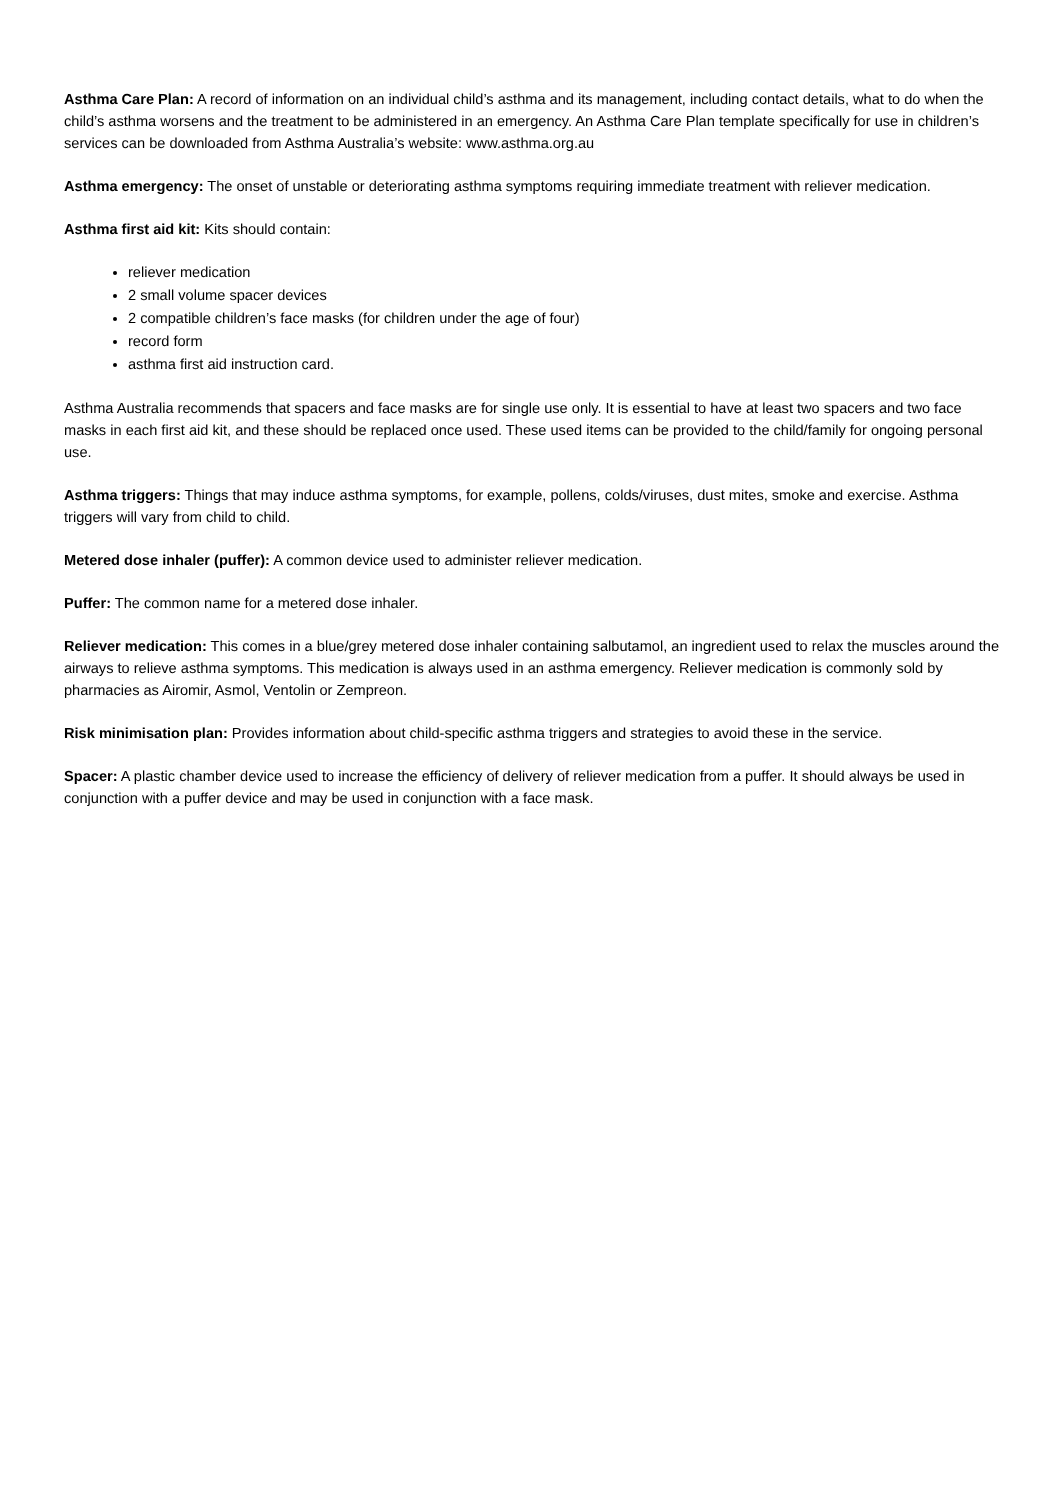Asthma Care Plan: A record of information on an individual child’s asthma and its management, including contact details, what to do when the child’s asthma worsens and the treatment to be administered in an emergency. An Asthma Care Plan template specifically for use in children’s services can be downloaded from Asthma Australia’s website: www.asthma.org.au
Asthma emergency: The onset of unstable or deteriorating asthma symptoms requiring immediate treatment with reliever medication.
Asthma first aid kit: Kits should contain:
reliever medication
2 small volume spacer devices
2 compatible children’s face masks (for children under the age of four)
record form
asthma first aid instruction card.
Asthma Australia recommends that spacers and face masks are for single use only. It is essential to have at least two spacers and two face masks in each first aid kit, and these should be replaced once used. These used items can be provided to the child/family for ongoing personal use.
Asthma triggers: Things that may induce asthma symptoms, for example, pollens, colds/viruses, dust mites, smoke and exercise. Asthma triggers will vary from child to child.
Metered dose inhaler (puffer): A common device used to administer reliever medication.
Puffer: The common name for a metered dose inhaler.
Reliever medication: This comes in a blue/grey metered dose inhaler containing salbutamol, an ingredient used to relax the muscles around the airways to relieve asthma symptoms. This medication is always used in an asthma emergency. Reliever medication is commonly sold by pharmacies as Airomir, Asmol, Ventolin or Zempreon.
Risk minimisation plan: Provides information about child-specific asthma triggers and strategies to avoid these in the service.
Spacer: A plastic chamber device used to increase the efficiency of delivery of reliever medication from a puffer. It should always be used in conjunction with a puffer device and may be used in conjunction with a face mask.